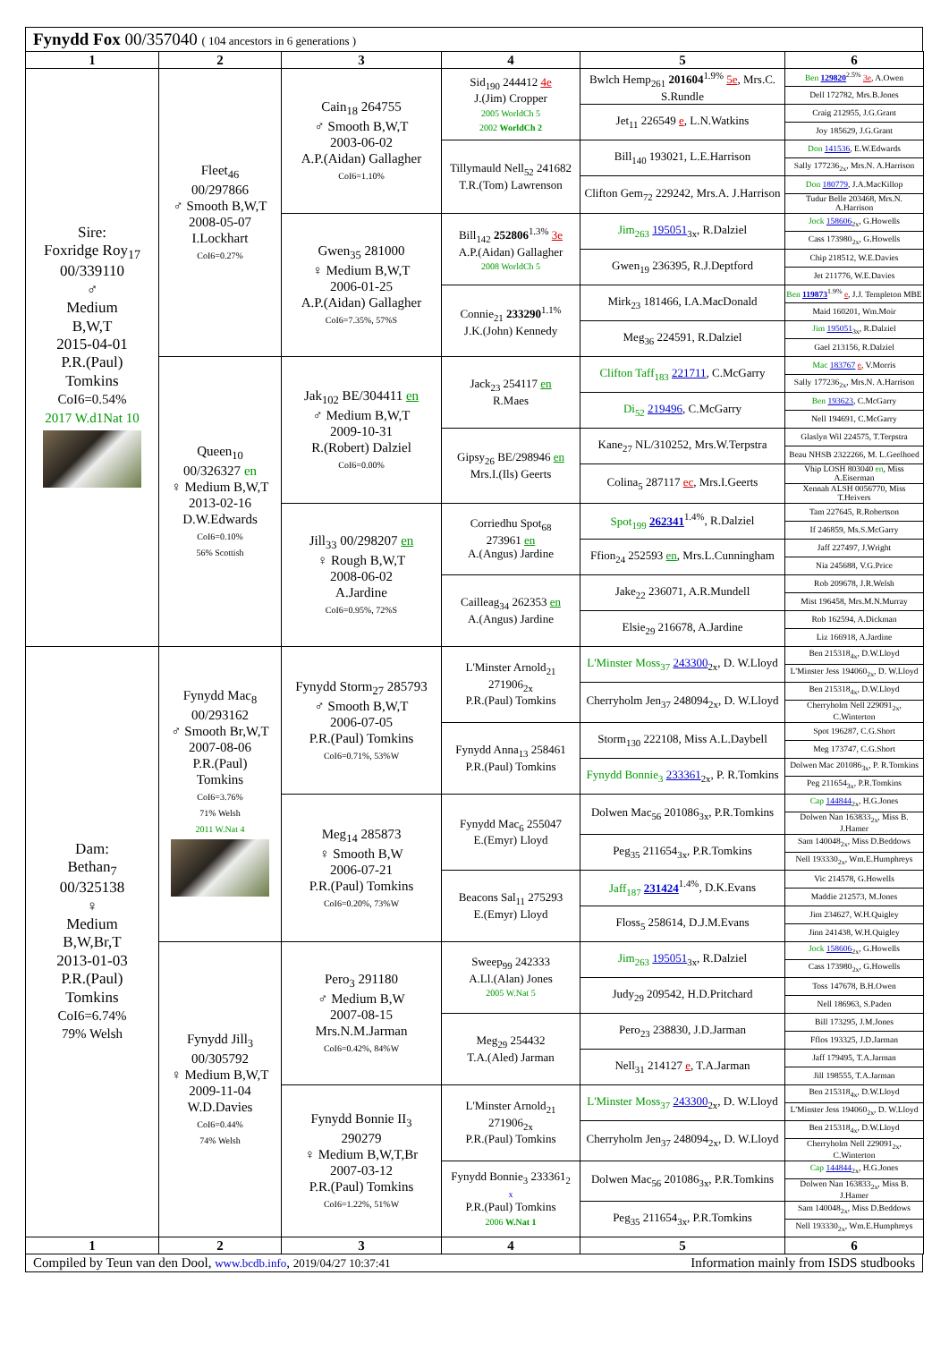Fynydd Fox 00/357040 ( 104 ancestors in 6 generations )
| 1 | 2 | 3 | 4 | 5 | 6 |
| Sire: Foxridge Roy<sub>17</sub> 00/339110 ♂ Medium B,W,T 2015-04-01 P.R.(Paul) Tomkins CoI6=0.54% 2017 W.d1Nat 10 | Fleet<sub>46</sub> 00/297866 ♂ Smooth B,W,T 2008-05-07 I.Lockhart CoI6=0.27% | Cain<sub>18</sub> 264755 ♂ Smooth B,W,T 2003-06-02 A.P.(Aidan) Gallagher CoI6=1.10% | Sid<sub>190</sub> 244412 4e J.(Jim) Cropper 2005 WorldCh 5 2002 WorldCh 2 | Bwlch Hemp<sub>261</sub> 201604<sup>1.9%</sup> 5e , Mrs.C. S.Rundle | Ben 129820<sup>2.5%</sup> 3e , A.Owen |
| | | | | | Dell 172782, Mrs.B.Jones |
| | | | | Jet<sub>11</sub> 226549 e , L.N.Watkins | Craig 212955, J.G.Grant |
| | | | | | Joy 185629, J.G.Grant |
| | | | Tillymauld Nell<sub>52</sub> 241682 T.R.(Tom) Lawrenson | Bill<sub>140</sub> 193021, L.E.Harrison | Don 141536 , E.W.Edwards |
| | | | | | Sally 177236<sub>2x</sub>, Mrs.N. A.Harrison |
| | | | | Clifton Gem<sub>72</sub> 229242, Mrs.A. J.Harrison | Don 180779 , J.A.MacKillop |
| | | | | | Tudur Belle 203468, Mrs.N. A.Harrison |
| | | Gwen<sub>35</sub> 281000 ♀ Medium B,W,T 2006-01-25 A.P.(Aidan) Gallagher CoI6=7.35%, 57%S | Bill<sub>142</sub> 252806<sup>1.3%</sup> 3e A.P.(Aidan) Gallagher 2008 WorldCh 5 | Jim<sub>263</sub> 195051<sub>3x</sub>, R.Dalziel | Jock 158606<sub>2x</sub>, G.Howells |
| | | | | | Cass 173980<sub>2x</sub>, G.Howells |
| | | | | Gwen<sub>19</sub> 236395, R.J.Deptford | Chip 218512, W.E.Davies |
| | | | | | Jet 211776, W.E.Davies |
| | | | Connie<sub>21</sub> 233290<sup>1.1%</sup> J.K.(John) Kennedy | Mirk<sub>23</sub> 181466, I.A.MacDonald | Ben 119873<sup>1.9%</sup> e , J.J. Templeton MBE |
| | | | | | Maid 160201, Wm.Moir |
| | | | | Meg<sub>36</sub> 224591, R.Dalziel | Jim 195051<sub>3x</sub>, R.Dalziel |
| | | | | | Gael 213156, R.Dalziel |
| | Queen<sub>10</sub> 00/326327 en ♀ Medium B,W,T 2013-02-16 D.W.Edwards CoI6=0.10% 56% Scottish | Jak<sub>102</sub> BE/304411 en ♂ Medium B,W,T 2009-10-31 R.(Robert) Dalziel CoI6=0.00% | Jack<sub>23</sub> 254117 en R.Maes | Clifton Taff<sub>183</sub> 221711 , C.McGarry | Mac 183767 e , V.Morris |
| | | | | | Sally 177236<sub>2x</sub>, Mrs.N. A.Harrison |
| | | | | Di<sub>52</sub> 219496 , C.McGarry | Ben 193623 , C.McGarry |
| | | | | | Nell 194691, C.McGarry |
| | | | Gipsy<sub>26</sub> BE/298946 en Mrs.I.(Ils) Geerts | Kane<sub>27</sub> NL/310252, Mrs.W.Terpstra | Glaslyn Wil 224575, T.Terpstra |
| | | | | | Beau NHSB 2322266, M. L.Geelhoed |
| | | | | Colina<sub>5</sub> 287117 ec , Mrs.I.Geerts | Vhip LOSH 803040 en , Miss A.Eiserman |
| | | | | | Xennah ALSH 0056770, Miss T.Heivers |
| | | Jill<sub>33</sub> 00/298207 en ♀ Rough B,W,T 2008-06-02 A.Jardine CoI6=0.95%, 72%S | Corriedhu Spot<sub>68</sub> 273961 en A.(Angus) Jardine | Spot<sub>199</sub> 262341<sup>1.4%</sup>, R.Dalziel | Tam 227645, R.Robertson |
| | | | | | If 246859, Ms.S.McGarry |
| | | | | Ffion<sub>24</sub> 252593 en , Mrs.L.Cunningham | Jaff 227497, J.Wright |
| | | | | | Nia 245688, V.G.Price |
| | | | Cailleag<sub>34</sub> 262353 en A.(Angus) Jardine | Jake<sub>22</sub> 236071, A.R.Mundell | Rob 209678, J.R.Welsh |
| | | | | | Mist 196458, Mrs.M.N.Murray |
| | | | | Elsie<sub>29</sub> 216678, A.Jardine | Rob 162594, A.Dickman |
| | | | | | Liz 166918, A.Jardine |
| Dam: Bethan<sub>7</sub> 00/325138 ♀ Medium B,W,Br,T 2013-01-03 P.R.(Paul) Tomkins CoI6=6.74% 79% Welsh | Fynydd Mac<sub>8</sub> 00/293162 ♂ Smooth Br,W,T 2007-08-06 P.R.(Paul) Tomkins CoI6=3.76% 71% Welsh 2011 W.Nat 4 | Fynydd Storm<sub>27</sub> 285793 ♂ Smooth B,W,T 2006-07-05 P.R.(Paul) Tomkins CoI6=0.71%, 53%W | L'Minster Arnold<sub>21</sub> 271906<sub>2x</sub> P.R.(Paul) Tomkins | L'Minster Moss<sub>37</sub> 243300<sub>2x</sub>, D. W.Lloyd | Ben 215318<sub>4x</sub>, D.W.Lloyd |
| | | | | | L'Minster Jess 194060<sub>2x</sub>, D. W.Lloyd |
| | | | | Cherryholm Jen<sub>37</sub> 248094<sub>2x</sub>, D. W.Lloyd | Ben 215318<sub>4x</sub>, D.W.Lloyd |
| | | | | | Cherryholm Nell 229091<sub>2x</sub>, C.Winterton |
| | | | Fynydd Anna<sub>13</sub> 258461 P.R.(Paul) Tomkins | Storm<sub>130</sub> 222108, Miss A.L.Daybell | Spot 196287, C.G.Short |
| | | | | | Meg 173747, C.G.Short |
| | | | | Fynydd Bonnie<sub>3</sub> 233361<sub>2x</sub>, P. R.Tomkins | Dolwen Mac 201086<sub>3x</sub>, P. R.Tomkins |
| | | | | | Peg 211654<sub>3x</sub>, P.R.Tomkins |
| | | Meg<sub>14</sub> 285873 ♀ Smooth B,W 2006-07-21 P.R.(Paul) Tomkins CoI6=0.20%, 73%W | Fynydd Mac<sub>6</sub> 255047 E.(Emyr) Lloyd | Dolwen Mac<sub>56</sub> 201086<sub>3x</sub>, P.R.Tomkins | Cap 144844<sub>2x</sub>, H.G.Jones |
| | | | | | Dolwen Nan 163833<sub>2x</sub>, Miss B. J.Hamer |
| | | | | Peg<sub>35</sub> 211654<sub>3x</sub>, P.R.Tomkins | Sam 140048<sub>2x</sub>, Miss D.Beddows |
| | | | | | Nell 193330<sub>2x</sub>, Wm.E.Humphreys |
| | | | Beacons Sal<sub>11</sub> 275293 E.(Emyr) Lloyd | Jaff<sub>187</sub> 231424<sup>1.4%</sup>, D.K.Evans | Vic 214578, G.Howells |
| | | | | | Maddie 212573, M.Jones |
| | | | | Floss<sub>5</sub> 258614, D.J.M.Evans | Jim 234627, W.H.Quigley |
| | | | | | Jinn 241438, W.H.Quigley |
| | Fynydd Jill<sub>3</sub> 00/305792 ♀ Medium B,W,T 2009-11-04 W.D.Davies CoI6=0.44% 74% Welsh | Pero<sub>3</sub> 291180 ♂ Medium B,W 2007-08-15 Mrs.N.M.Jarman CoI6=0.42%, 84%W | Sweep<sub>99</sub> 242333 A.Ll.(Alan) Jones 2005 W.Nat 5 | Jim<sub>263</sub> 195051<sub>3x</sub>, R.Dalziel | Jock 158606<sub>2x</sub>, G.Howells |
| | | | | | Cass 173980<sub>2x</sub>, G.Howells |
| | | | | Judy<sub>29</sub> 209542, H.D.Pritchard | Toss 147678, B.H.Owen |
| | | | | | Nell 186963, S.Paden |
| | | | Meg<sub>29</sub> 254432 T.A.(Aled) Jarman | Pero<sub>23</sub> 238830, J.D.Jarman | Bill 173295, J.M.Jones |
| | | | | | Fflos 193325, J.D.Jarman |
| | | | | Nell<sub>31</sub> 214127 e , T.A.Jarman | Jaff 179495, T.A.Jarman |
| | | | | | Jill 198555, T.A.Jarman |
| | | Fynydd Bonnie II<sub>3</sub> 290279 ♀ Medium B,W,T,Br 2007-03-12 P.R.(Paul) Tomkins CoI6=1.22%, 51%W | L'Minster Arnold<sub>21</sub> 271906<sub>2x</sub> P.R.(Paul) Tomkins | L'Minster Moss<sub>37</sub> 243300<sub>2x</sub>, D. W.Lloyd | Ben 215318<sub>4x</sub>, D.W.Lloyd |
| | | | | | L'Minster Jess 194060<sub>2x</sub>, D. W.Lloyd |
| | | | | Cherryholm Jen<sub>37</sub> 248094<sub>2x</sub>, D. W.Lloyd | Ben 215318<sub>4x</sub>, D.W.Lloyd |
| | | | | | Cherryholm Nell 229091<sub>2x</sub>, C.Winterton |
| | | | Fynydd Bonnie<sub>3</sub> 233361<sub>2</sub> x P.R.(Paul) Tomkins 2006 W.Nat 1 | Dolwen Mac<sub>56</sub> 201086<sub>3x</sub>, P.R.Tomkins | Cap 144844<sub>2x</sub>, H.G.Jones |
| | | | | | Dolwen Nan 163833<sub>2x</sub>, Miss B. J.Hamer |
| | | | | Peg<sub>35</sub> 211654<sub>3x</sub>, P.R.Tomkins | Sam 140048<sub>2x</sub>, Miss D.Beddows |
| | | | | | Nell 193330<sub>2x</sub>, Wm.E.Humphreys |
| 1 | 2 | 3 | 4 | 5 | 6 |
Compiled by Teun van den Dool, www.bcdb.info, 2019/04/27 10:37:41 Information mainly from ISDS studbooks